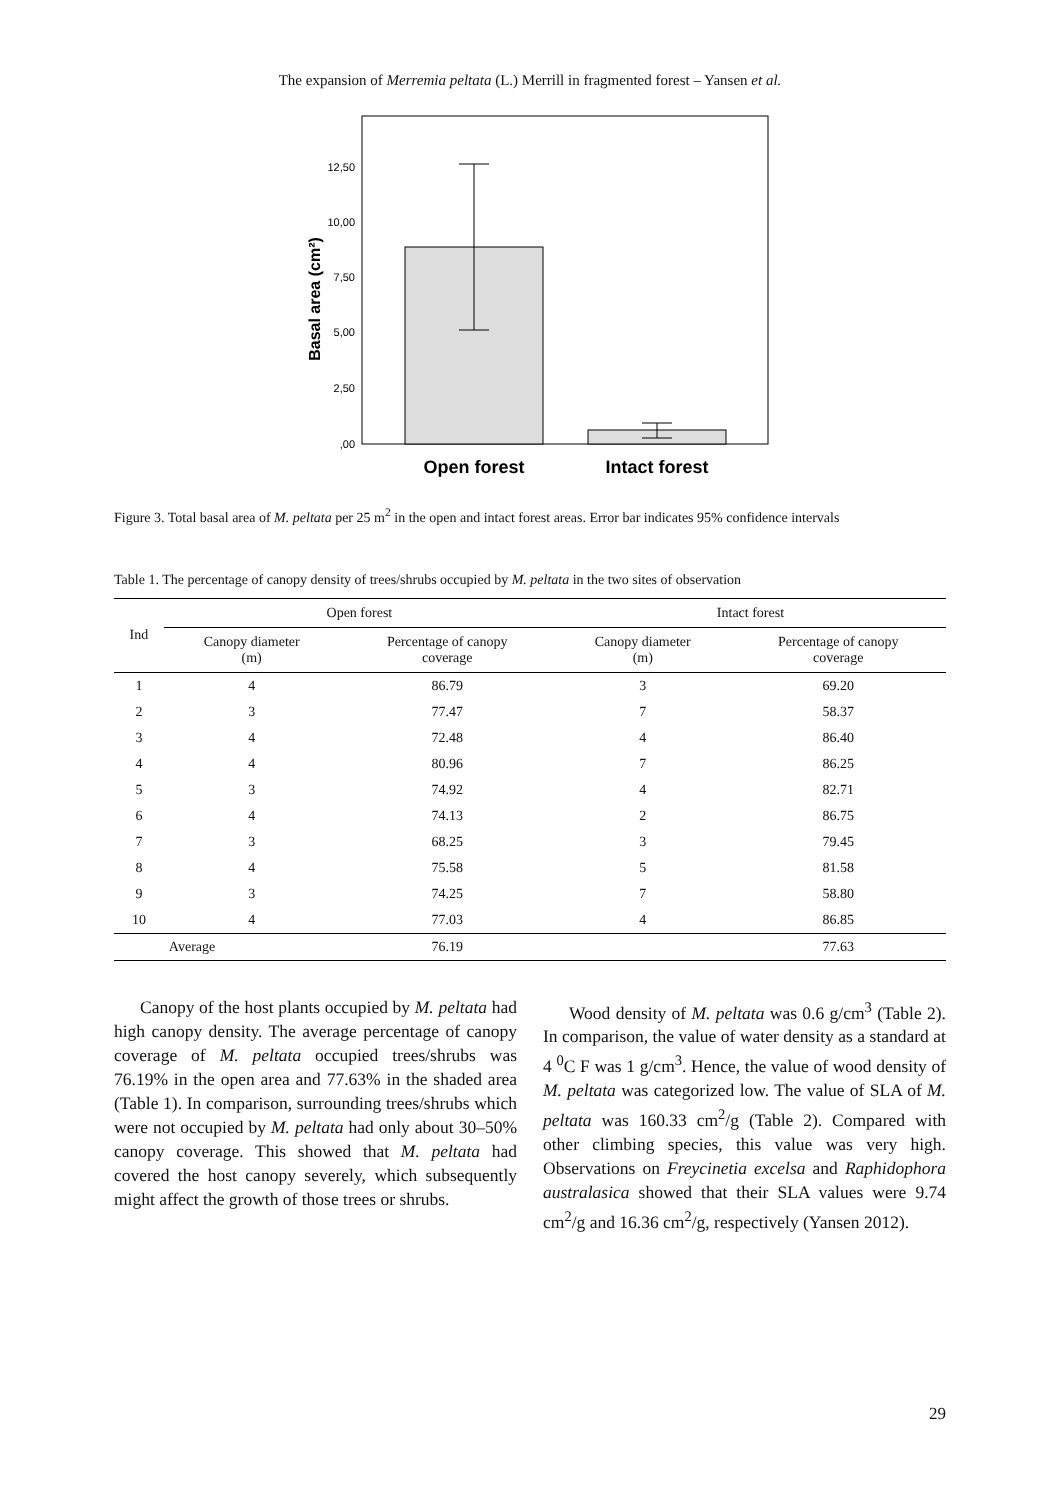The expansion of Merremia peltata (L.) Merrill in fragmented forest – Yansen et al.
12,50
10,00
7,50
5,00
2,50
,00
Basal area (cm²)
Open forest
Intact forest
Figure 3. Total basal area of M. peltata per 25 m<sup>2</sup> in the open and intact forest areas. Error bar indicates 95% confidence intervals
Table 1. The percentage of canopy density of trees/shrubs occupied by M. peltata in the two sites of observation
| Ind | Open forest | | Intact forest | |
| --- | --- | --- | --- | --- |
| | Canopy diameter (m) | Percentage of canopy coverage | Canopy diameter (m) | Percentage of canopy coverage |
| 1 | 4 | 86.79 | 3 | 69.20 |
| 2 | 3 | 77.47 | 7 | 58.37 |
| 3 | 4 | 72.48 | 4 | 86.40 |
| 4 | 4 | 80.96 | 7 | 86.25 |
| 5 | 3 | 74.92 | 4 | 82.71 |
| 6 | 4 | 74.13 | 2 | 86.75 |
| 7 | 3 | 68.25 | 3 | 79.45 |
| 8 | 4 | 75.58 | 5 | 81.58 |
| 9 | 3 | 74.25 | 7 | 58.80 |
| 10 | 4 | 77.03 | 4 | 86.85 |
| | Average | 76.19 | | 77.63 |
Canopy of the host plants occupied by M. peltata had high canopy density. The average percentage of canopy coverage of M. peltata occupied trees/shrubs was 76.19% in the open area and 77.63% in the shaded area (Table 1). In comparison, surrounding trees/shrubs which were not occupied by M. peltata had only about 30–50% canopy coverage. This showed that M. peltata had covered the host canopy severely, which subsequently might affect the growth of those trees or shrubs.
Wood density of M. peltata was 0.6 g/cm<sup>3</sup> (Table 2). In comparison, the value of water density as a standard at 4 <sup>0</sup>C F was 1 g/cm<sup>3</sup>. Hence, the value of wood density of M. peltata was categorized low. The value of SLA of M. peltata was 160.33 cm<sup>2</sup>/g (Table 2). Compared with other climbing species, this value was very high. Observations on Freycinetia excelsa and Raphidophora australasica showed that their SLA values were 9.74 cm<sup>2</sup>/g and 16.36 cm<sup>2</sup>/g, respectively (Yansen 2012).
29